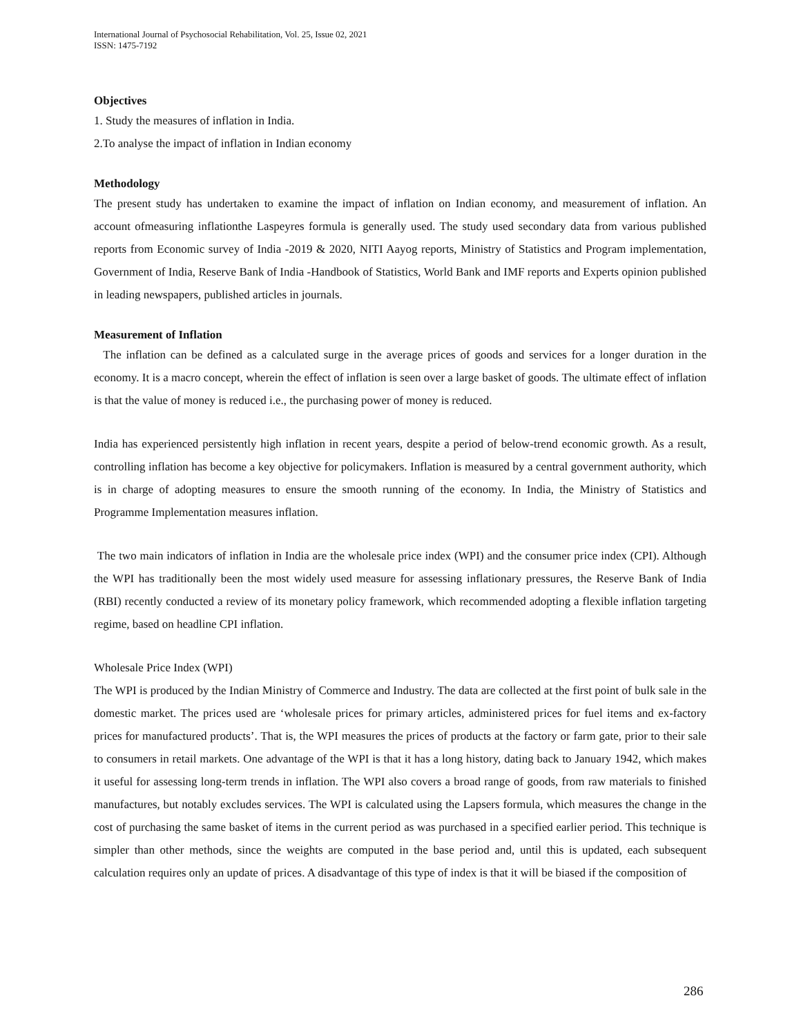International Journal of Psychosocial Rehabilitation, Vol. 25, Issue 02, 2021
ISSN: 1475-7192
Objectives
1. Study the measures of inflation in India.
2.To analyse the impact of inflation in Indian economy
Methodology
The present study has undertaken to examine the impact of inflation on Indian economy, and measurement of inflation. An account ofmeasuring inflationthe Laspeyres formula is generally used. The study used secondary data from various published reports from Economic survey of India -2019 & 2020, NITI Aayog reports, Ministry of Statistics and Program implementation, Government of India, Reserve Bank of India -Handbook of Statistics, World Bank and IMF reports and Experts opinion published in leading newspapers, published articles in journals.
Measurement of Inflation
The inflation can be defined as a calculated surge in the average prices of goods and services for a longer duration in the economy. It is a macro concept, wherein the effect of inflation is seen over a large basket of goods. The ultimate effect of inflation is that the value of money is reduced i.e., the purchasing power of money is reduced.
India has experienced persistently high inflation in recent years, despite a period of below-trend economic growth. As a result, controlling inflation has become a key objective for policymakers. Inflation is measured by a central government authority, which is in charge of adopting measures to ensure the smooth running of the economy. In India, the Ministry of Statistics and Programme Implementation measures inflation.
The two main indicators of inflation in India are the wholesale price index (WPI) and the consumer price index (CPI). Although the WPI has traditionally been the most widely used measure for assessing inflationary pressures, the Reserve Bank of India (RBI) recently conducted a review of its monetary policy framework, which recommended adopting a flexible inflation targeting regime, based on headline CPI inflation.
Wholesale Price Index (WPI)
The WPI is produced by the Indian Ministry of Commerce and Industry. The data are collected at the first point of bulk sale in the domestic market. The prices used are ‘wholesale prices for primary articles, administered prices for fuel items and ex-factory prices for manufactured products’. That is, the WPI measures the prices of products at the factory or farm gate, prior to their sale to consumers in retail markets. One advantage of the WPI is that it has a long history, dating back to January 1942, which makes it useful for assessing long-term trends in inflation. The WPI also covers a broad range of goods, from raw materials to finished manufactures, but notably excludes services. The WPI is calculated using the Lapsers formula, which measures the change in the cost of purchasing the same basket of items in the current period as was purchased in a specified earlier period. This technique is simpler than other methods, since the weights are computed in the base period and, until this is updated, each subsequent calculation requires only an update of prices. A disadvantage of this type of index is that it will be biased if the composition of
286